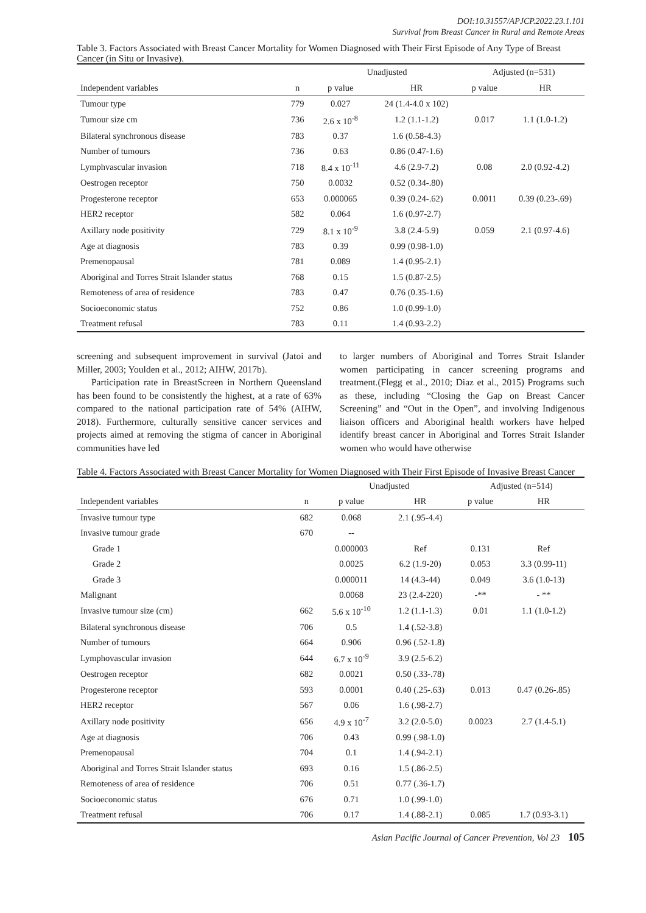DOI:10.31557/APJCP.2022.23.1.101
Survival from Breast Cancer in Rural and Remote Areas
Table 3. Factors Associated with Breast Cancer Mortality for Women Diagnosed with Their First Episode of Any Type of Breast Cancer (in Situ or Invasive).
| | | Unadjusted | | Adjusted (n=531) | |
| --- | --- | --- | --- | --- | --- |
| Independent variables | n | p value | HR | p value | HR |
| Tumour type | 779 | 0.027 | 24 (1.4-4.0 x 102) | | |
| Tumour size cm | 736 | 2.6 x 10<sup>-8</sup> | 1.2 (1.1-1.2) | 0.017 | 1.1 (1.0-1.2) |
| Bilateral synchronous disease | 783 | 0.37 | 1.6 (0.58-4.3) | | |
| Number of tumours | 736 | 0.63 | 0.86 (0.47-1.6) | | |
| Lymphvascular invasion | 718 | 8.4 x 10<sup>-11</sup> | 4.6 (2.9-7.2) | 0.08 | 2.0 (0.92-4.2) |
| Oestrogen receptor | 750 | 0.0032 | 0.52 (0.34-.80) | | |
| Progesterone receptor | 653 | 0.000065 | 0.39 (0.24-.62) | 0.0011 | 0.39 (0.23-.69) |
| HER2 receptor | 582 | 0.064 | 1.6 (0.97-2.7) | | |
| Axillary node positivity | 729 | 8.1 x 10<sup>-9</sup> | 3.8 (2.4-5.9) | 0.059 | 2.1 (0.97-4.6) |
| Age at diagnosis | 783 | 0.39 | 0.99 (0.98-1.0) | | |
| Premenopausal | 781 | 0.089 | 1.4 (0.95-2.1) | | |
| Aboriginal and Torres Strait Islander status | 768 | 0.15 | 1.5 (0.87-2.5) | | |
| Remoteness of area of residence | 783 | 0.47 | 0.76 (0.35-1.6) | | |
| Socioeconomic status | 752 | 0.86 | 1.0 (0.99-1.0) | | |
| Treatment refusal | 783 | 0.11 | 1.4 (0.93-2.2) | | |
screening and subsequent improvement in survival (Jatoi and Miller, 2003; Youlden et al., 2012; AIHW, 2017b).
Participation rate in BreastScreen in Northern Queensland has been found to be consistently the highest, at a rate of 63% compared to the national participation rate of 54% (AIHW, 2018). Furthermore, culturally sensitive cancer services and projects aimed at removing the stigma of cancer in Aboriginal communities have led
to larger numbers of Aboriginal and Torres Strait Islander women participating in cancer screening programs and treatment.(Flegg et al., 2010; Diaz et al., 2015) Programs such as these, including “Closing the Gap on Breast Cancer Screening” and “Out in the Open”, and involving Indigenous liaison officers and Aboriginal health workers have helped identify breast cancer in Aboriginal and Torres Strait Islander women who would have otherwise
Table 4. Factors Associated with Breast Cancer Mortality for Women Diagnosed with Their First Episode of Invasive Breast Cancer
| | | Unadjusted | | Adjusted (n=514) | |
| --- | --- | --- | --- | --- | --- |
| Independent variables | n | p value | HR | p value | HR |
| Invasive tumour type | 682 | 0.068 | 2.1 (.95-4.4) | | |
| Invasive tumour grade | 670 | -- | | | |
| Grade 1 | | 0.000003 | Ref | 0.131 | Ref |
| Grade 2 | | 0.0025 | 6.2 (1.9-20) | 0.053 | 3.3 (0.99-11) |
| Grade 3 | | 0.000011 | 14 (4.3-44) | 0.049 | 3.6 (1.0-13) |
| Malignant | | 0.0068 | 23 (2.4-220) | -** | - ** |
| Invasive tumour size (cm) | 662 | 5.6 x 10<sup>-10</sup> | 1.2 (1.1-1.3) | 0.01 | 1.1 (1.0-1.2) |
| Bilateral synchronous disease | 706 | 0.5 | 1.4 (.52-3.8) | | |
| Number of tumours | 664 | 0.906 | 0.96 (.52-1.8) | | |
| Lymphovascular invasion | 644 | 6.7 x 10<sup>-9</sup> | 3.9 (2.5-6.2) | | |
| Oestrogen receptor | 682 | 0.0021 | 0.50 (.33-.78) | | |
| Progesterone receptor | 593 | 0.0001 | 0.40 (.25-.63) | 0.013 | 0.47 (0.26-.85) |
| HER2 receptor | 567 | 0.06 | 1.6 (.98-2.7) | | |
| Axillary node positivity | 656 | 4.9 x 10<sup>-7</sup> | 3.2 (2.0-5.0) | 0.0023 | 2.7 (1.4-5.1) |
| Age at diagnosis | 706 | 0.43 | 0.99 (.98-1.0) | | |
| Premenopausal | 704 | 0.1 | 1.4 (.94-2.1) | | |
| Aboriginal and Torres Strait Islander status | 693 | 0.16 | 1.5 (.86-2.5) | | |
| Remoteness of area of residence | 706 | 0.51 | 0.77 (.36-1.7) | | |
| Socioeconomic status | 676 | 0.71 | 1.0 (.99-1.0) | | |
| Treatment refusal | 706 | 0.17 | 1.4 (.88-2.1) | 0.085 | 1.7 (0.93-3.1) |
Asian Pacific Journal of Cancer Prevention, Vol 23 105